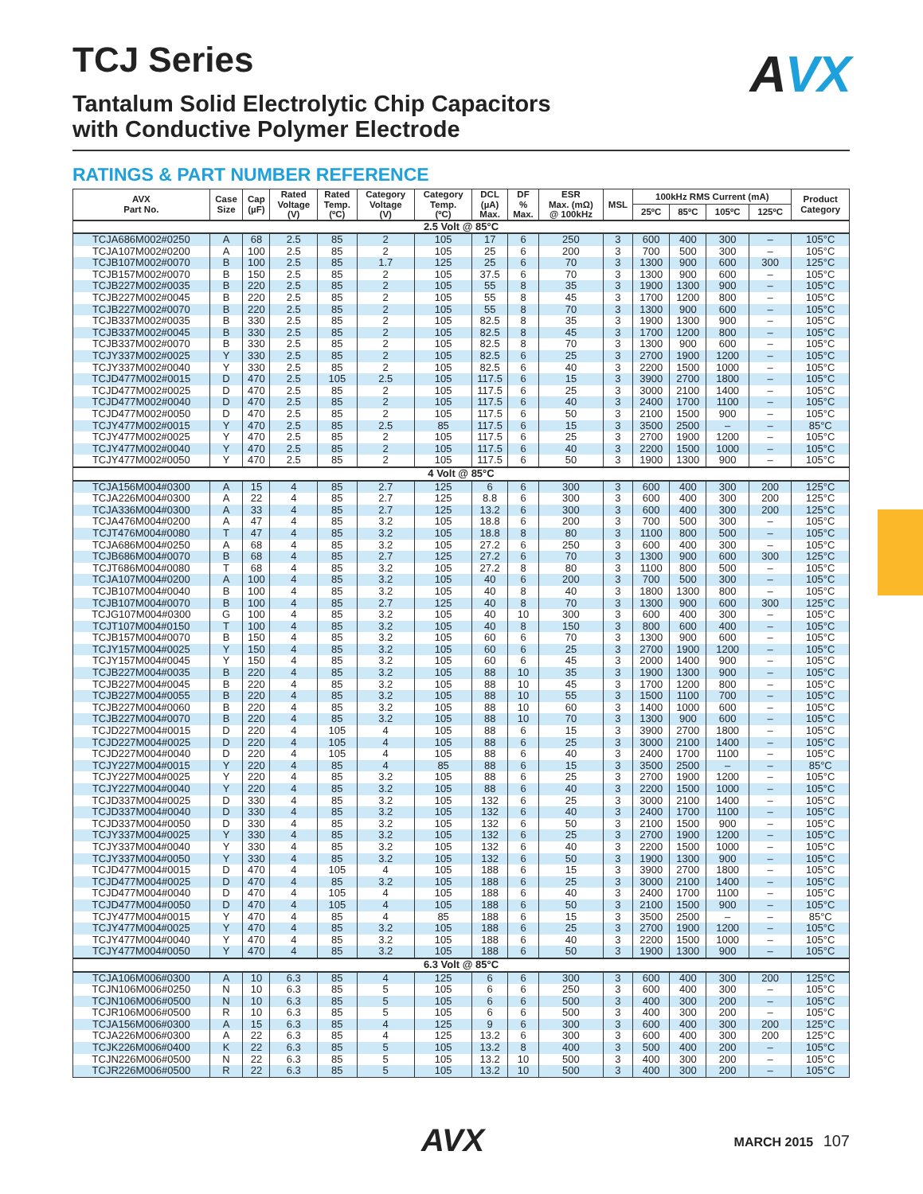AVX
TCJ Series
Tantalum Solid Electrolytic Chip Capacitors
with Conductive Polymer Electrode
RATINGS & PART NUMBER REFERENCE
| AVX Part No. | Case Size | Cap (µF) | Rated Voltage (V) | Rated Temp. (ºC) | Category Voltage (V) | Category Temp. (ºC) | DCL (µA) Max. | DF % Max. | ESR Max. (mΩ) @ 100kHz | MSL | 100kHz RMS Current (mA) | | | | Product Category |
| --- | --- | --- | --- | --- | --- | --- | --- | --- | --- | --- | --- | --- | --- | --- | --- |
| | | | | | | | | | | | 25ºC | 85ºC | 105ºC | 125ºC | |
| 2.5 Volt @ 85°C | | | | | | | | | | | | | | | |
| TCJA686M002#0250 | A | 68 | 2.5 | 85 | 2 | 105 | 17 | 6 | 250 | 3 | 600 | 400 | 300 | – | 105°C |
| TCJA107M002#0200 | A | 100 | 2.5 | 85 | 2 | 105 | 25 | 6 | 200 | 3 | 700 | 500 | 300 | – | 105°C |
| TCJB107M002#0070 | B | 100 | 2.5 | 85 | 1.7 | 125 | 25 | 6 | 70 | 3 | 1300 | 900 | 600 | 300 | 125°C |
| TCJB157M002#0070 | B | 150 | 2.5 | 85 | 2 | 105 | 37.5 | 6 | 70 | 3 | 1300 | 900 | 600 | – | 105°C |
| TCJB227M002#0035 | B | 220 | 2.5 | 85 | 2 | 105 | 55 | 8 | 35 | 3 | 1900 | 1300 | 900 | – | 105°C |
| TCJB227M002#0045 | B | 220 | 2.5 | 85 | 2 | 105 | 55 | 8 | 45 | 3 | 1700 | 1200 | 800 | – | 105°C |
| TCJB227M002#0070 | B | 220 | 2.5 | 85 | 2 | 105 | 55 | 8 | 70 | 3 | 1300 | 900 | 600 | – | 105°C |
| TCJB337M002#0035 | B | 330 | 2.5 | 85 | 2 | 105 | 82.5 | 8 | 35 | 3 | 1900 | 1300 | 900 | – | 105°C |
| TCJB337M002#0045 | B | 330 | 2.5 | 85 | 2 | 105 | 82.5 | 8 | 45 | 3 | 1700 | 1200 | 800 | – | 105°C |
| TCJB337M002#0070 | B | 330 | 2.5 | 85 | 2 | 105 | 82.5 | 8 | 70 | 3 | 1300 | 900 | 600 | – | 105°C |
| TCJY337M002#0025 | Y | 330 | 2.5 | 85 | 2 | 105 | 82.5 | 6 | 25 | 3 | 2700 | 1900 | 1200 | – | 105°C |
| TCJY337M002#0040 | Y | 330 | 2.5 | 85 | 2 | 105 | 82.5 | 6 | 40 | 3 | 2200 | 1500 | 1000 | – | 105°C |
| TCJD477M002#0015 | D | 470 | 2.5 | 105 | 2.5 | 105 | 117.5 | 6 | 15 | 3 | 3900 | 2700 | 1800 | – | 105°C |
| TCJD477M002#0025 | D | 470 | 2.5 | 85 | 2 | 105 | 117.5 | 6 | 25 | 3 | 3000 | 2100 | 1400 | – | 105°C |
| TCJD477M002#0040 | D | 470 | 2.5 | 85 | 2 | 105 | 117.5 | 6 | 40 | 3 | 2400 | 1700 | 1100 | – | 105°C |
| TCJD477M002#0050 | D | 470 | 2.5 | 85 | 2 | 105 | 117.5 | 6 | 50 | 3 | 2100 | 1500 | 900 | – | 105°C |
| TCJY477M002#0015 | Y | 470 | 2.5 | 85 | 2.5 | 85 | 117.5 | 6 | 15 | 3 | 3500 | 2500 | – | – | 85°C |
| TCJY477M002#0025 | Y | 470 | 2.5 | 85 | 2 | 105 | 117.5 | 6 | 25 | 3 | 2700 | 1900 | 1200 | – | 105°C |
| TCJY477M002#0040 | Y | 470 | 2.5 | 85 | 2 | 105 | 117.5 | 6 | 40 | 3 | 2200 | 1500 | 1000 | – | 105°C |
| TCJY477M002#0050 | Y | 470 | 2.5 | 85 | 2 | 105 | 117.5 | 6 | 50 | 3 | 1900 | 1300 | 900 | – | 105°C |
| 4 Volt @ 85°C | | | | | | | | | | | | | | | |
| TCJA156M004#0300 | A | 15 | 4 | 85 | 2.7 | 125 | 6 | 6 | 300 | 3 | 600 | 400 | 300 | 200 | 125°C |
| TCJA226M004#0300 | A | 22 | 4 | 85 | 2.7 | 125 | 8.8 | 6 | 300 | 3 | 600 | 400 | 300 | 200 | 125°C |
| TCJA336M004#0300 | A | 33 | 4 | 85 | 2.7 | 125 | 13.2 | 6 | 300 | 3 | 600 | 400 | 300 | 200 | 125°C |
| TCJA476M004#0200 | A | 47 | 4 | 85 | 3.2 | 105 | 18.8 | 6 | 200 | 3 | 700 | 500 | 300 | – | 105°C |
| TCJT476M004#0080 | T | 47 | 4 | 85 | 3.2 | 105 | 18.8 | 8 | 80 | 3 | 1100 | 800 | 500 | – | 105°C |
| TCJA686M004#0250 | A | 68 | 4 | 85 | 3.2 | 105 | 27.2 | 6 | 250 | 3 | 600 | 400 | 300 | – | 105°C |
| TCJB686M004#0070 | B | 68 | 4 | 85 | 2.7 | 125 | 27.2 | 6 | 70 | 3 | 1300 | 900 | 600 | 300 | 125°C |
| TCJT686M004#0080 | T | 68 | 4 | 85 | 3.2 | 105 | 27.2 | 8 | 80 | 3 | 1100 | 800 | 500 | – | 105°C |
| TCJA107M004#0200 | A | 100 | 4 | 85 | 3.2 | 105 | 40 | 6 | 200 | 3 | 700 | 500 | 300 | – | 105°C |
| TCJB107M004#0040 | B | 100 | 4 | 85 | 3.2 | 105 | 40 | 8 | 40 | 3 | 1800 | 1300 | 800 | – | 105°C |
| TCJB107M004#0070 | B | 100 | 4 | 85 | 2.7 | 125 | 40 | 8 | 70 | 3 | 1300 | 900 | 600 | 300 | 125°C |
| TCJG107M004#0300 | G | 100 | 4 | 85 | 3.2 | 105 | 40 | 10 | 300 | 3 | 600 | 400 | 300 | – | 105°C |
| TCJT107M004#0150 | T | 100 | 4 | 85 | 3.2 | 105 | 40 | 8 | 150 | 3 | 800 | 600 | 400 | – | 105°C |
| TCJB157M004#0070 | B | 150 | 4 | 85 | 3.2 | 105 | 60 | 6 | 70 | 3 | 1300 | 900 | 600 | – | 105°C |
| TCJY157M004#0025 | Y | 150 | 4 | 85 | 3.2 | 105 | 60 | 6 | 25 | 3 | 2700 | 1900 | 1200 | – | 105°C |
| TCJY157M004#0045 | Y | 150 | 4 | 85 | 3.2 | 105 | 60 | 6 | 45 | 3 | 2000 | 1400 | 900 | – | 105°C |
| TCJB227M004#0035 | B | 220 | 4 | 85 | 3.2 | 105 | 88 | 10 | 35 | 3 | 1900 | 1300 | 900 | – | 105°C |
| TCJB227M004#0045 | B | 220 | 4 | 85 | 3.2 | 105 | 88 | 10 | 45 | 3 | 1700 | 1200 | 800 | – | 105°C |
| TCJB227M004#0055 | B | 220 | 4 | 85 | 3.2 | 105 | 88 | 10 | 55 | 3 | 1500 | 1100 | 700 | – | 105°C |
| TCJB227M004#0060 | B | 220 | 4 | 85 | 3.2 | 105 | 88 | 10 | 60 | 3 | 1400 | 1000 | 600 | – | 105°C |
| TCJB227M004#0070 | B | 220 | 4 | 85 | 3.2 | 105 | 88 | 10 | 70 | 3 | 1300 | 900 | 600 | – | 105°C |
| TCJD227M004#0015 | D | 220 | 4 | 105 | 4 | 105 | 88 | 6 | 15 | 3 | 3900 | 2700 | 1800 | – | 105°C |
| TCJD227M004#0025 | D | 220 | 4 | 105 | 4 | 105 | 88 | 6 | 25 | 3 | 3000 | 2100 | 1400 | – | 105°C |
| TCJD227M004#0040 | D | 220 | 4 | 105 | 4 | 105 | 88 | 6 | 40 | 3 | 2400 | 1700 | 1100 | – | 105°C |
| TCJY227M004#0015 | Y | 220 | 4 | 85 | 4 | 85 | 88 | 6 | 15 | 3 | 3500 | 2500 | – | – | 85°C |
| TCJY227M004#0025 | Y | 220 | 4 | 85 | 3.2 | 105 | 88 | 6 | 25 | 3 | 2700 | 1900 | 1200 | – | 105°C |
| TCJY227M004#0040 | Y | 220 | 4 | 85 | 3.2 | 105 | 88 | 6 | 40 | 3 | 2200 | 1500 | 1000 | – | 105°C |
| TCJD337M004#0025 | D | 330 | 4 | 85 | 3.2 | 105 | 132 | 6 | 25 | 3 | 3000 | 2100 | 1400 | – | 105°C |
| TCJD337M004#0040 | D | 330 | 4 | 85 | 3.2 | 105 | 132 | 6 | 40 | 3 | 2400 | 1700 | 1100 | – | 105°C |
| TCJD337M004#0050 | D | 330 | 4 | 85 | 3.2 | 105 | 132 | 6 | 50 | 3 | 2100 | 1500 | 900 | – | 105°C |
| TCJY337M004#0025 | Y | 330 | 4 | 85 | 3.2 | 105 | 132 | 6 | 25 | 3 | 2700 | 1900 | 1200 | – | 105°C |
| TCJY337M004#0040 | Y | 330 | 4 | 85 | 3.2 | 105 | 132 | 6 | 40 | 3 | 2200 | 1500 | 1000 | – | 105°C |
| TCJY337M004#0050 | Y | 330 | 4 | 85 | 3.2 | 105 | 132 | 6 | 50 | 3 | 1900 | 1300 | 900 | – | 105°C |
| TCJD477M004#0015 | D | 470 | 4 | 105 | 4 | 105 | 188 | 6 | 15 | 3 | 3900 | 2700 | 1800 | – | 105°C |
| TCJD477M004#0025 | D | 470 | 4 | 85 | 3.2 | 105 | 188 | 6 | 25 | 3 | 3000 | 2100 | 1400 | – | 105°C |
| TCJD477M004#0040 | D | 470 | 4 | 105 | 4 | 105 | 188 | 6 | 40 | 3 | 2400 | 1700 | 1100 | – | 105°C |
| TCJD477M004#0050 | D | 470 | 4 | 105 | 4 | 105 | 188 | 6 | 50 | 3 | 2100 | 1500 | 900 | – | 105°C |
| TCJY477M004#0015 | Y | 470 | 4 | 85 | 4 | 85 | 188 | 6 | 15 | 3 | 3500 | 2500 | – | – | 85°C |
| TCJY477M004#0025 | Y | 470 | 4 | 85 | 3.2 | 105 | 188 | 6 | 25 | 3 | 2700 | 1900 | 1200 | – | 105°C |
| TCJY477M004#0040 | Y | 470 | 4 | 85 | 3.2 | 105 | 188 | 6 | 40 | 3 | 2200 | 1500 | 1000 | – | 105°C |
| TCJY477M004#0050 | Y | 470 | 4 | 85 | 3.2 | 105 | 188 | 6 | 50 | 3 | 1900 | 1300 | 900 | – | 105°C |
| 6.3 Volt @ 85°C | | | | | | | | | | | | | | | |
| TCJA106M006#0300 | A | 10 | 6.3 | 85 | 4 | 125 | 6 | 6 | 300 | 3 | 600 | 400 | 300 | 200 | 125°C |
| TCJN106M006#0250 | N | 10 | 6.3 | 85 | 5 | 105 | 6 | 6 | 250 | 3 | 600 | 400 | 300 | – | 105°C |
| TCJN106M006#0500 | N | 10 | 6.3 | 85 | 5 | 105 | 6 | 6 | 500 | 3 | 400 | 300 | 200 | – | 105°C |
| TCJR106M006#0500 | R | 10 | 6.3 | 85 | 5 | 105 | 6 | 6 | 500 | 3 | 400 | 300 | 200 | – | 105°C |
| TCJA156M006#0300 | A | 15 | 6.3 | 85 | 4 | 125 | 9 | 6 | 300 | 3 | 600 | 400 | 300 | 200 | 125°C |
| TCJA226M006#0300 | A | 22 | 6.3 | 85 | 4 | 125 | 13.2 | 6 | 300 | 3 | 600 | 400 | 300 | 200 | 125°C |
| TCJK226M006#0400 | K | 22 | 6.3 | 85 | 5 | 105 | 13.2 | 8 | 400 | 3 | 500 | 400 | 200 | – | 105°C |
| TCJN226M006#0500 | N | 22 | 6.3 | 85 | 5 | 105 | 13.2 | 10 | 500 | 3 | 400 | 300 | 200 | – | 105°C |
| TCJR226M006#0500 | R | 22 | 6.3 | 85 | 5 | 105 | 13.2 | 10 | 500 | 3 | 400 | 300 | 200 | – | 105°C |
AVX MARCH 2015 107